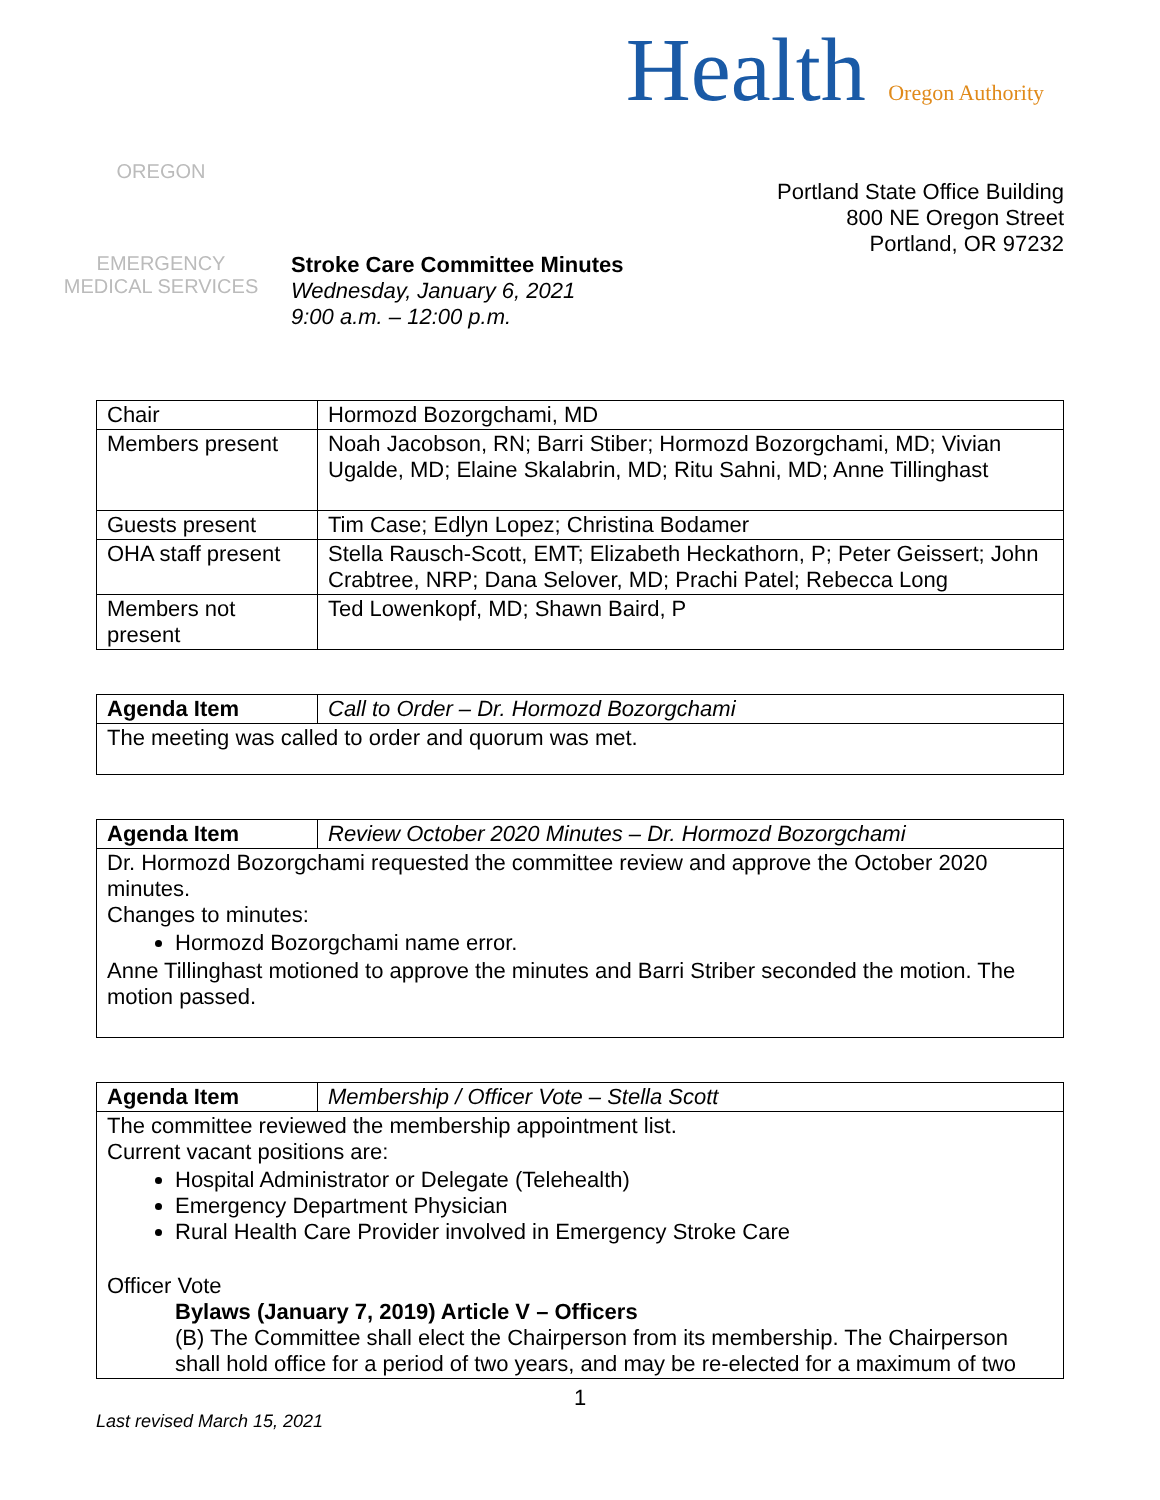OREGON
EMERGENCY MEDICAL SERVICES
Stroke Care Committee Minutes
Wednesday, January 6, 2021
9:00 a.m. – 12:00 p.m.
Health Oregon Authority
Portland State Office Building
800 NE Oregon Street
Portland, OR 97232
| Chair | Hormozd Bozorgchami, MD |
| Members present | Noah Jacobson, RN; Barri Stiber; Hormozd Bozorgchami, MD; Vivian Ugalde, MD; Elaine Skalabrin, MD; Ritu Sahni, MD; Anne Tillinghast |
| Guests present | Tim Case; Edlyn Lopez; Christina Bodamer |
| OHA staff present | Stella Rausch-Scott, EMT; Elizabeth Heckathorn, P; Peter Geissert; John Crabtree, NRP; Dana Selover, MD; Prachi Patel; Rebecca Long |
| Members not present | Ted Lowenkopf, MD; Shawn Baird, P |
| Agenda Item | Call to Order – Dr. Hormozd Bozorgchami |
| The meeting was called to order and quorum was met. | |
| Agenda Item | Review October 2020 Minutes – Dr. Hormozd Bozorgchami |
| Dr. Hormozd Bozorgchami requested the committee review and approve the October 2020 minutes. Changes to minutes: Hormozd Bozorgchami name error. Anne Tillinghast motioned to approve the minutes and Barri Striber seconded the motion. The motion passed. | |
| Agenda Item | Membership / Officer Vote – Stella Scott |
| The committee reviewed the membership appointment list. Current vacant positions are: Hospital Administrator or Delegate (Telehealth) Emergency Department Physician Rural Health Care Provider involved in Emergency Stroke Care Officer Vote Bylaws (January 7, 2019) Article V – Officers (B) The Committee shall elect the Chairperson from its membership. The Chairperson shall hold office for a period of two years, and may be re-elected for a maximum of two | |
1
Last revised March 15, 2021